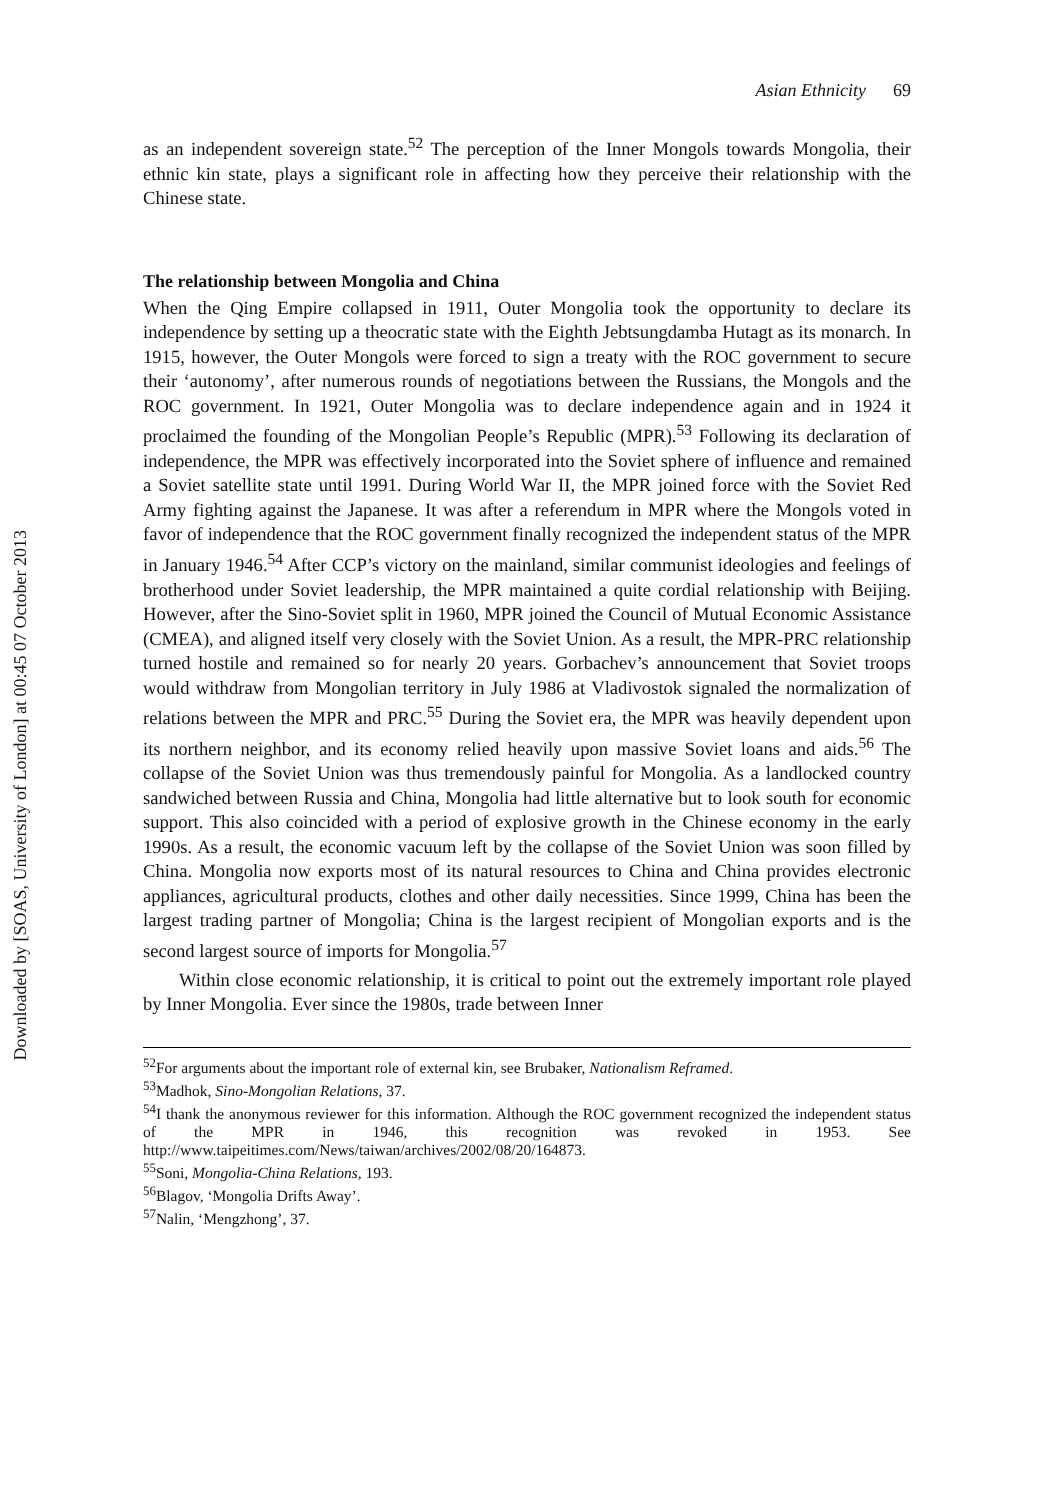Downloaded by [SOAS, University of London] at 00:45 07 October 2013
Asian Ethnicity 69
as an independent sovereign state.<sup>52</sup> The perception of the Inner Mongols towards Mongolia, their ethnic kin state, plays a significant role in affecting how they perceive their relationship with the Chinese state.
The relationship between Mongolia and China
When the Qing Empire collapsed in 1911, Outer Mongolia took the opportunity to declare its independence by setting up a theocratic state with the Eighth Jebtsungdamba Hutagt as its monarch. In 1915, however, the Outer Mongols were forced to sign a treaty with the ROC government to secure their ‘autonomy’, after numerous rounds of negotiations between the Russians, the Mongols and the ROC government. In 1921, Outer Mongolia was to declare independence again and in 1924 it proclaimed the founding of the Mongolian People’s Republic (MPR).<sup>53</sup> Following its declaration of independence, the MPR was effectively incorporated into the Soviet sphere of influence and remained a Soviet satellite state until 1991. During World War II, the MPR joined force with the Soviet Red Army fighting against the Japanese. It was after a referendum in MPR where the Mongols voted in favor of independence that the ROC government finally recognized the independent status of the MPR in January 1946.<sup>54</sup> After CCP’s victory on the mainland, similar communist ideologies and feelings of brotherhood under Soviet leadership, the MPR maintained a quite cordial relationship with Beijing. However, after the Sino-Soviet split in 1960, MPR joined the Council of Mutual Economic Assistance (CMEA), and aligned itself very closely with the Soviet Union. As a result, the MPR-PRC relationship turned hostile and remained so for nearly 20 years. Gorbachev’s announcement that Soviet troops would withdraw from Mongolian territory in July 1986 at Vladivostok signaled the normalization of relations between the MPR and PRC.<sup>55</sup> During the Soviet era, the MPR was heavily dependent upon its northern neighbor, and its economy relied heavily upon massive Soviet loans and aids.<sup>56</sup> The collapse of the Soviet Union was thus tremendously painful for Mongolia. As a landlocked country sandwiched between Russia and China, Mongolia had little alternative but to look south for economic support. This also coincided with a period of explosive growth in the Chinese economy in the early 1990s. As a result, the economic vacuum left by the collapse of the Soviet Union was soon filled by China. Mongolia now exports most of its natural resources to China and China provides electronic appliances, agricultural products, clothes and other daily necessities. Since 1999, China has been the largest trading partner of Mongolia; China is the largest recipient of Mongolian exports and is the second largest source of imports for Mongolia.<sup>57</sup>
Within close economic relationship, it is critical to point out the extremely important role played by Inner Mongolia. Ever since the 1980s, trade between Inner
<sup>52</sup> For arguments about the important role of external kin, see Brubaker, Nationalism Reframed.
<sup>53</sup> Madhok, Sino-Mongolian Relations, 37.
<sup>54</sup>I thank the anonymous reviewer for this information. Although the ROC government recognized the independent status of the MPR in 1946, this recognition was revoked in 1953. See http://www.taipeitimes.com/News/taiwan/archives/2002/08/20/164873.
<sup>55</sup> Soni, Mongolia-China Relations, 193.
<sup>56</sup> Blagov, ‘Mongolia Drifts Away’.
<sup>57</sup> Nalin, ‘Mengzhong’, 37.